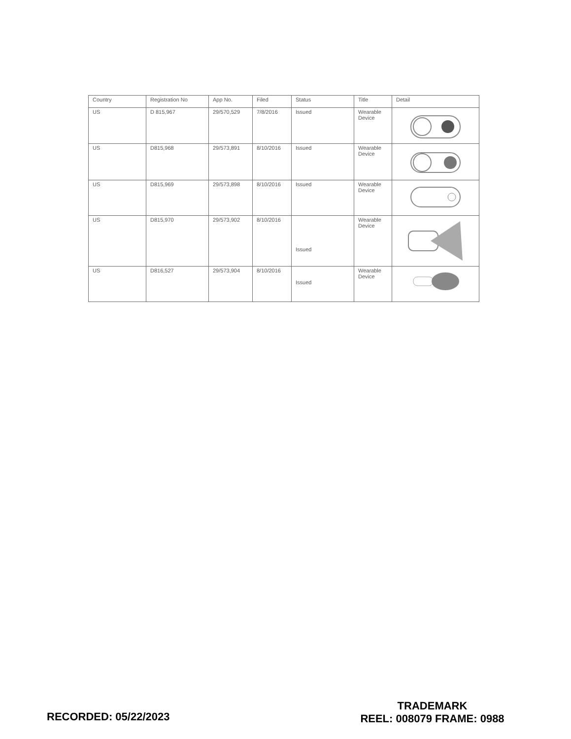| Country | Registration No | App No. | Filed | Status | Title | Detail |
| --- | --- | --- | --- | --- | --- | --- |
| US | D 815,967 | 29/570,529 | 7/8/2016 | Issued | Wearable Device | |
| US | D815,968 | 29/573,891 | 8/10/2016 | Issued | Wearable Device | |
| US | D815,969 | 29/573,898 | 8/10/2016 | Issued | Wearable Device | |
| US | D815,970 | 29/573,902 | 8/10/2016 | Issued | Wearable Device | |
| US | D816,527 | 29/573,904 | 8/10/2016 | Issued | Wearable Device | |
RECORDED: 05/22/2023
TRADEMARK
REEL: 008079 FRAME: 0988